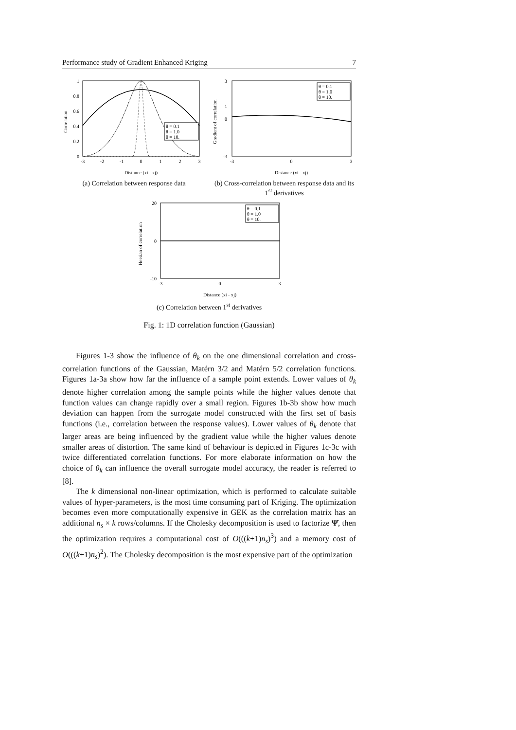Performance study of Gradient Enhanced Kriging 7
1
0.8
0.6
0.4
0.2
0
-3
-2
-1
0
1
2
3
Distance (xi - xj)
Correlation
θ = 0.1
θ = 1.0
θ = 10.
(a) Correlation between response data
3
1
0
-3
-3
0
3
Distance (xi - xj)
Gradient of correlation
θ = 0.1
θ = 1.0
θ = 10.
(b) Cross-correlation between response data and its 1<sup>st</sup> derivatives
20
0
-10
-3
0
3
Distance (xi - xj)
Hessian of correlation
θ = 0.1
θ = 1.0
θ = 10.
(c) Correlation between 1<sup>st</sup> derivatives
Fig. 1: 1D correlation function (Gaussian)
Figures 1-3 show the influence of θ<sub>k</sub> on the one dimensional correlation and cross-correlation functions of the Gaussian, Matérn 3/2 and Matérn 5/2 correlation functions. Figures 1a-3a show how far the influence of a sample point extends. Lower values of θ<sub>k</sub> denote higher correlation among the sample points while the higher values denote that function values can change rapidly over a small region. Figures 1b-3b show how much deviation can happen from the surrogate model constructed with the first set of basis functions (i.e., correlation between the response values). Lower values of θ<sub>k</sub> denote that larger areas are being influenced by the gradient value while the higher values denote smaller areas of distortion. The same kind of behaviour is depicted in Figures 1c-3c with twice differentiated correlation functions. For more elaborate information on how the choice of θ<sub>k</sub> can influence the overall surrogate model accuracy, the reader is referred to [8].
The k dimensional non-linear optimization, which is performed to calculate suitable values of hyper-parameters, is the most time consuming part of Kriging. The optimization becomes even more computationally expensive in GEK as the correlation matrix has an additional n<sub>s</sub> × k rows/columns. If the Cholesky decomposition is used to factorize Ψ̇, then the optimization requires a computational cost of O(((k+1)n<sub>s</sub>)<sup>3</sup>) and a memory cost of O(((k+1)n<sub>s</sub>)<sup>2</sup>). The Cholesky decomposition is the most expensive part of the optimization